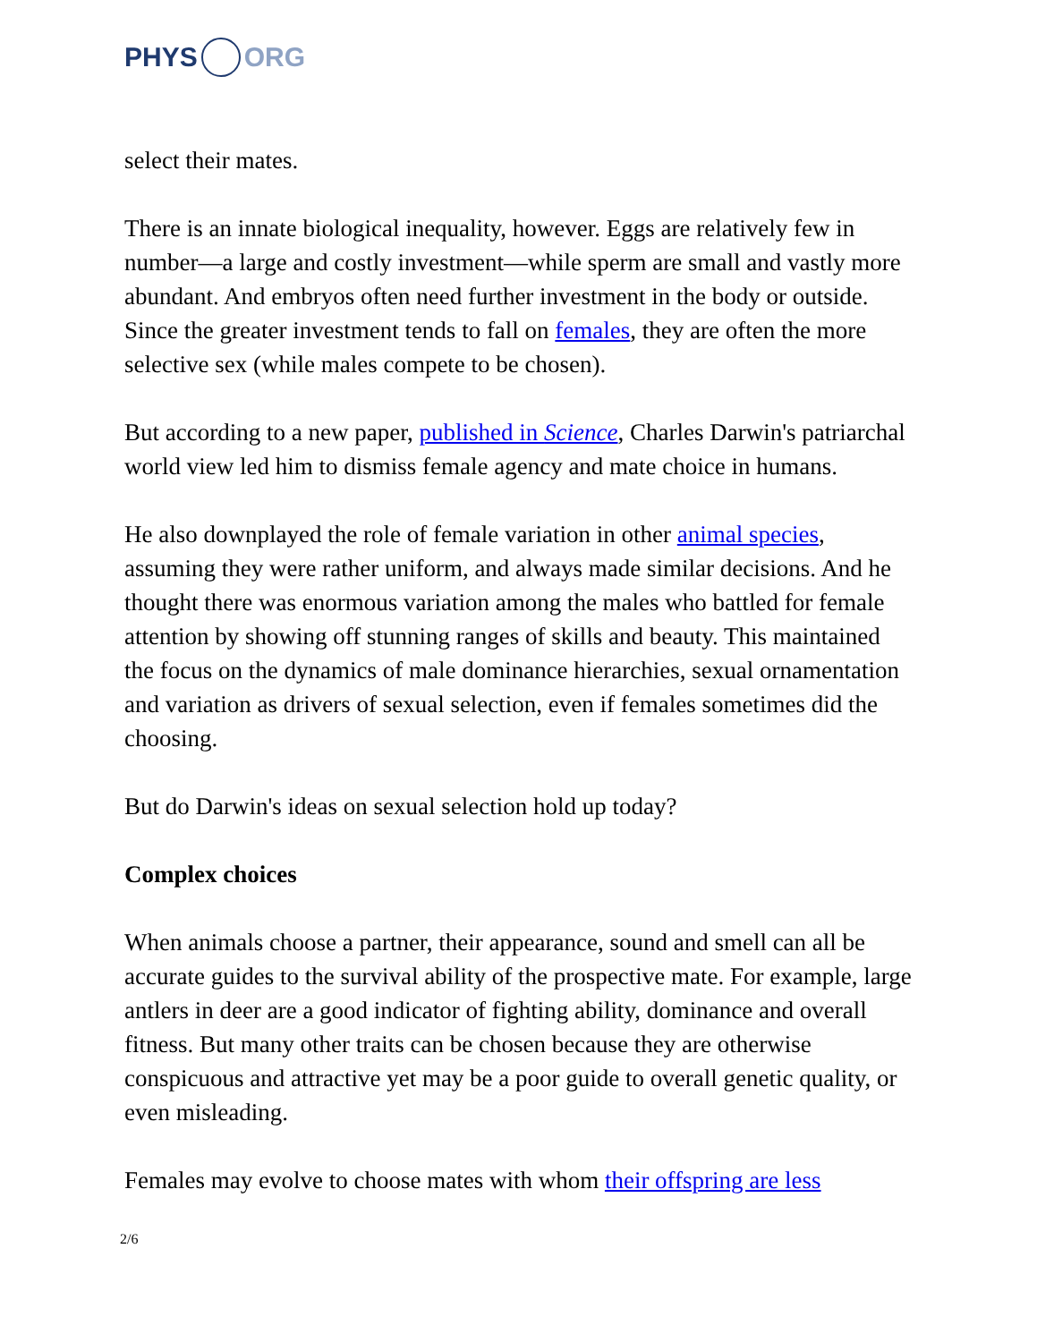PHYS ORG
select their mates.
There is an innate biological inequality, however. Eggs are relatively few in number—a large and costly investment—while sperm are small and vastly more abundant. And embryos often need further investment in the body or outside. Since the greater investment tends to fall on females, they are often the more selective sex (while males compete to be chosen).
But according to a new paper, published in Science, Charles Darwin's patriarchal world view led him to dismiss female agency and mate choice in humans.
He also downplayed the role of female variation in other animal species, assuming they were rather uniform, and always made similar decisions. And he thought there was enormous variation among the males who battled for female attention by showing off stunning ranges of skills and beauty. This maintained the focus on the dynamics of male dominance hierarchies, sexual ornamentation and variation as drivers of sexual selection, even if females sometimes did the choosing.
But do Darwin's ideas on sexual selection hold up today?
Complex choices
When animals choose a partner, their appearance, sound and smell can all be accurate guides to the survival ability of the prospective mate. For example, large antlers in deer are a good indicator of fighting ability, dominance and overall fitness. But many other traits can be chosen because they are otherwise conspicuous and attractive yet may be a poor guide to overall genetic quality, or even misleading.
Females may evolve to choose mates with whom their offspring are less
2/6